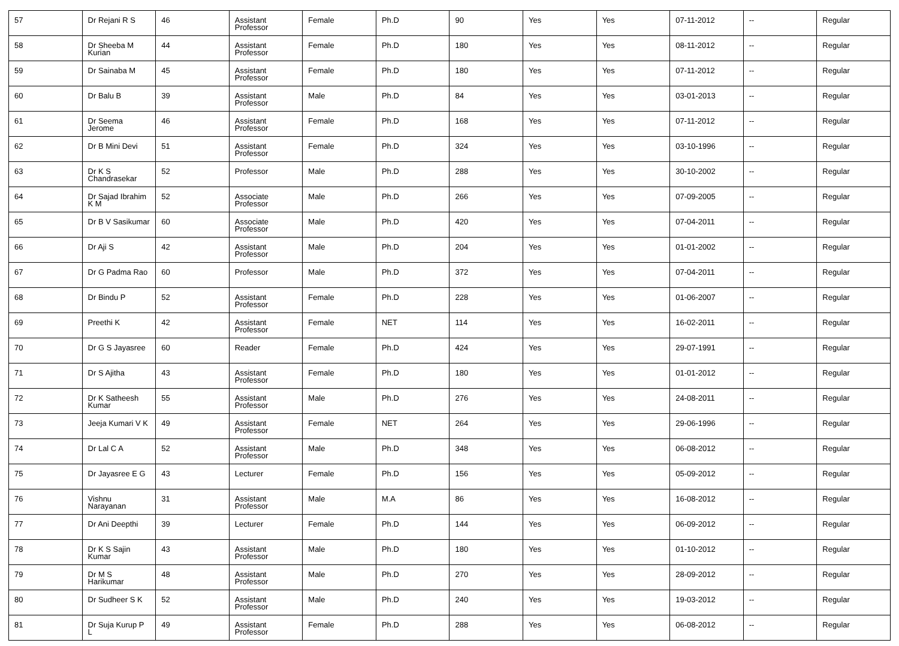| 57 | Dr Rejani R S | 46 | Assistant Professor | Female | Ph.D | 90 | Yes | Yes | 07-11-2012 | -- | Regular |
| 58 | Dr Sheeba M Kurian | 44 | Assistant Professor | Female | Ph.D | 180 | Yes | Yes | 08-11-2012 | -- | Regular |
| 59 | Dr Sainaba M | 45 | Assistant Professor | Female | Ph.D | 180 | Yes | Yes | 07-11-2012 | -- | Regular |
| 60 | Dr Balu B | 39 | Assistant Professor | Male | Ph.D | 84 | Yes | Yes | 03-01-2013 | -- | Regular |
| 61 | Dr Seema Jerome | 46 | Assistant Professor | Female | Ph.D | 168 | Yes | Yes | 07-11-2012 | -- | Regular |
| 62 | Dr B Mini Devi | 51 | Assistant Professor | Female | Ph.D | 324 | Yes | Yes | 03-10-1996 | -- | Regular |
| 63 | Dr K S Chandrasekar | 52 | Professor | Male | Ph.D | 288 | Yes | Yes | 30-10-2002 | -- | Regular |
| 64 | Dr Sajad Ibrahim K M | 52 | Associate Professor | Male | Ph.D | 266 | Yes | Yes | 07-09-2005 | -- | Regular |
| 65 | Dr B V Sasikumar | 60 | Associate Professor | Male | Ph.D | 420 | Yes | Yes | 07-04-2011 | -- | Regular |
| 66 | Dr Aji S | 42 | Assistant Professor | Male | Ph.D | 204 | Yes | Yes | 01-01-2002 | -- | Regular |
| 67 | Dr G Padma Rao | 60 | Professor | Male | Ph.D | 372 | Yes | Yes | 07-04-2011 | -- | Regular |
| 68 | Dr Bindu P | 52 | Assistant Professor | Female | Ph.D | 228 | Yes | Yes | 01-06-2007 | -- | Regular |
| 69 | Preethi K | 42 | Assistant Professor | Female | NET | 114 | Yes | Yes | 16-02-2011 | -- | Regular |
| 70 | Dr G S Jayasree | 60 | Reader | Female | Ph.D | 424 | Yes | Yes | 29-07-1991 | -- | Regular |
| 71 | Dr S Ajitha | 43 | Assistant Professor | Female | Ph.D | 180 | Yes | Yes | 01-01-2012 | -- | Regular |
| 72 | Dr K Satheesh Kumar | 55 | Assistant Professor | Male | Ph.D | 276 | Yes | Yes | 24-08-2011 | -- | Regular |
| 73 | Jeeja Kumari V K | 49 | Assistant Professor | Female | NET | 264 | Yes | Yes | 29-06-1996 | -- | Regular |
| 74 | Dr Lal C A | 52 | Assistant Professor | Male | Ph.D | 348 | Yes | Yes | 06-08-2012 | -- | Regular |
| 75 | Dr Jayasree E G | 43 | Lecturer | Female | Ph.D | 156 | Yes | Yes | 05-09-2012 | -- | Regular |
| 76 | Vishnu Narayanan | 31 | Assistant Professor | Male | M.A | 86 | Yes | Yes | 16-08-2012 | -- | Regular |
| 77 | Dr Ani Deepthi | 39 | Lecturer | Female | Ph.D | 144 | Yes | Yes | 06-09-2012 | -- | Regular |
| 78 | Dr K S Sajin Kumar | 43 | Assistant Professor | Male | Ph.D | 180 | Yes | Yes | 01-10-2012 | -- | Regular |
| 79 | Dr M S Harikumar | 48 | Assistant Professor | Male | Ph.D | 270 | Yes | Yes | 28-09-2012 | -- | Regular |
| 80 | Dr Sudheer S K | 52 | Assistant Professor | Male | Ph.D | 240 | Yes | Yes | 19-03-2012 | -- | Regular |
| 81 | Dr Suja Kurup P L | 49 | Assistant Professor | Female | Ph.D | 288 | Yes | Yes | 06-08-2012 | -- | Regular |